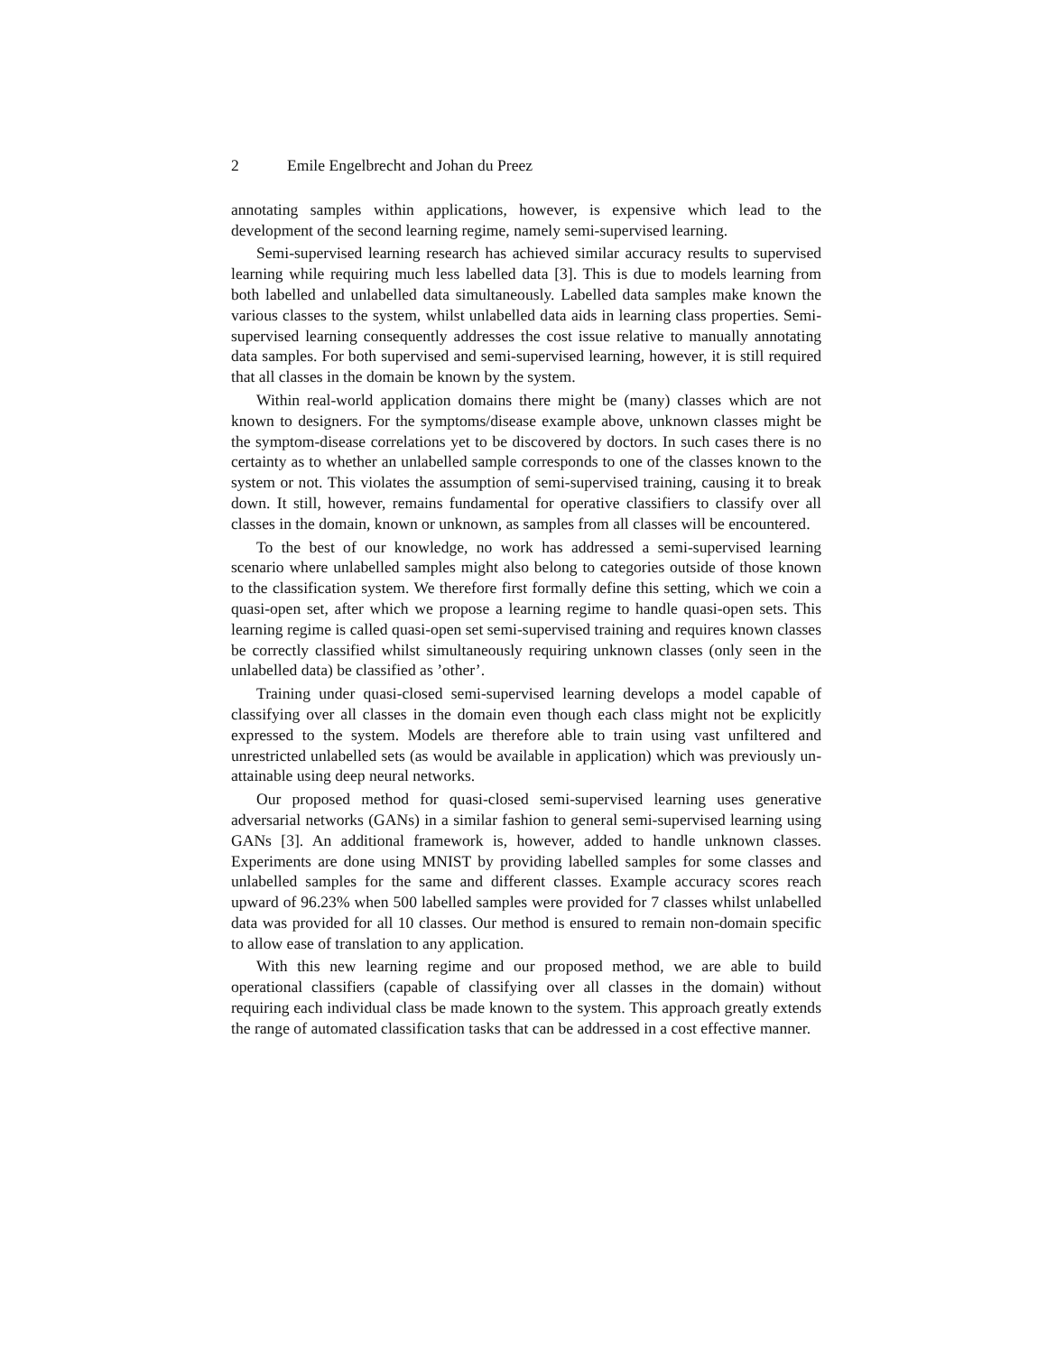2 Emile Engelbrecht and Johan du Preez
annotating samples within applications, however, is expensive which lead to the development of the second learning regime, namely semi-supervised learning.
Semi-supervised learning research has achieved similar accuracy results to supervised learning while requiring much less labelled data [3]. This is due to models learning from both labelled and unlabelled data simultaneously. Labelled data samples make known the various classes to the system, whilst unlabelled data aids in learning class properties. Semi-supervised learning consequently addresses the cost issue relative to manually annotating data samples. For both supervised and semi-supervised learning, however, it is still required that all classes in the domain be known by the system.
Within real-world application domains there might be (many) classes which are not known to designers. For the symptoms/disease example above, unknown classes might be the symptom-disease correlations yet to be discovered by doctors. In such cases there is no certainty as to whether an unlabelled sample corresponds to one of the classes known to the system or not. This violates the assumption of semi-supervised training, causing it to break down. It still, however, remains fundamental for operative classifiers to classify over all classes in the domain, known or unknown, as samples from all classes will be encountered.
To the best of our knowledge, no work has addressed a semi-supervised learning scenario where unlabelled samples might also belong to categories outside of those known to the classification system. We therefore first formally define this setting, which we coin a quasi-open set, after which we propose a learning regime to handle quasi-open sets. This learning regime is called quasi-open set semi-supervised training and requires known classes be correctly classified whilst simultaneously requiring unknown classes (only seen in the unlabelled data) be classified as ’other’.
Training under quasi-closed semi-supervised learning develops a model capable of classifying over all classes in the domain even though each class might not be explicitly expressed to the system. Models are therefore able to train using vast unfiltered and unrestricted unlabelled sets (as would be available in application) which was previously un-attainable using deep neural networks.
Our proposed method for quasi-closed semi-supervised learning uses generative adversarial networks (GANs) in a similar fashion to general semi-supervised learning using GANs [3]. An additional framework is, however, added to handle unknown classes. Experiments are done using MNIST by providing labelled samples for some classes and unlabelled samples for the same and different classes. Example accuracy scores reach upward of 96.23% when 500 labelled samples were provided for 7 classes whilst unlabelled data was provided for all 10 classes. Our method is ensured to remain non-domain specific to allow ease of translation to any application.
With this new learning regime and our proposed method, we are able to build operational classifiers (capable of classifying over all classes in the domain) without requiring each individual class be made known to the system. This approach greatly extends the range of automated classification tasks that can be addressed in a cost effective manner.